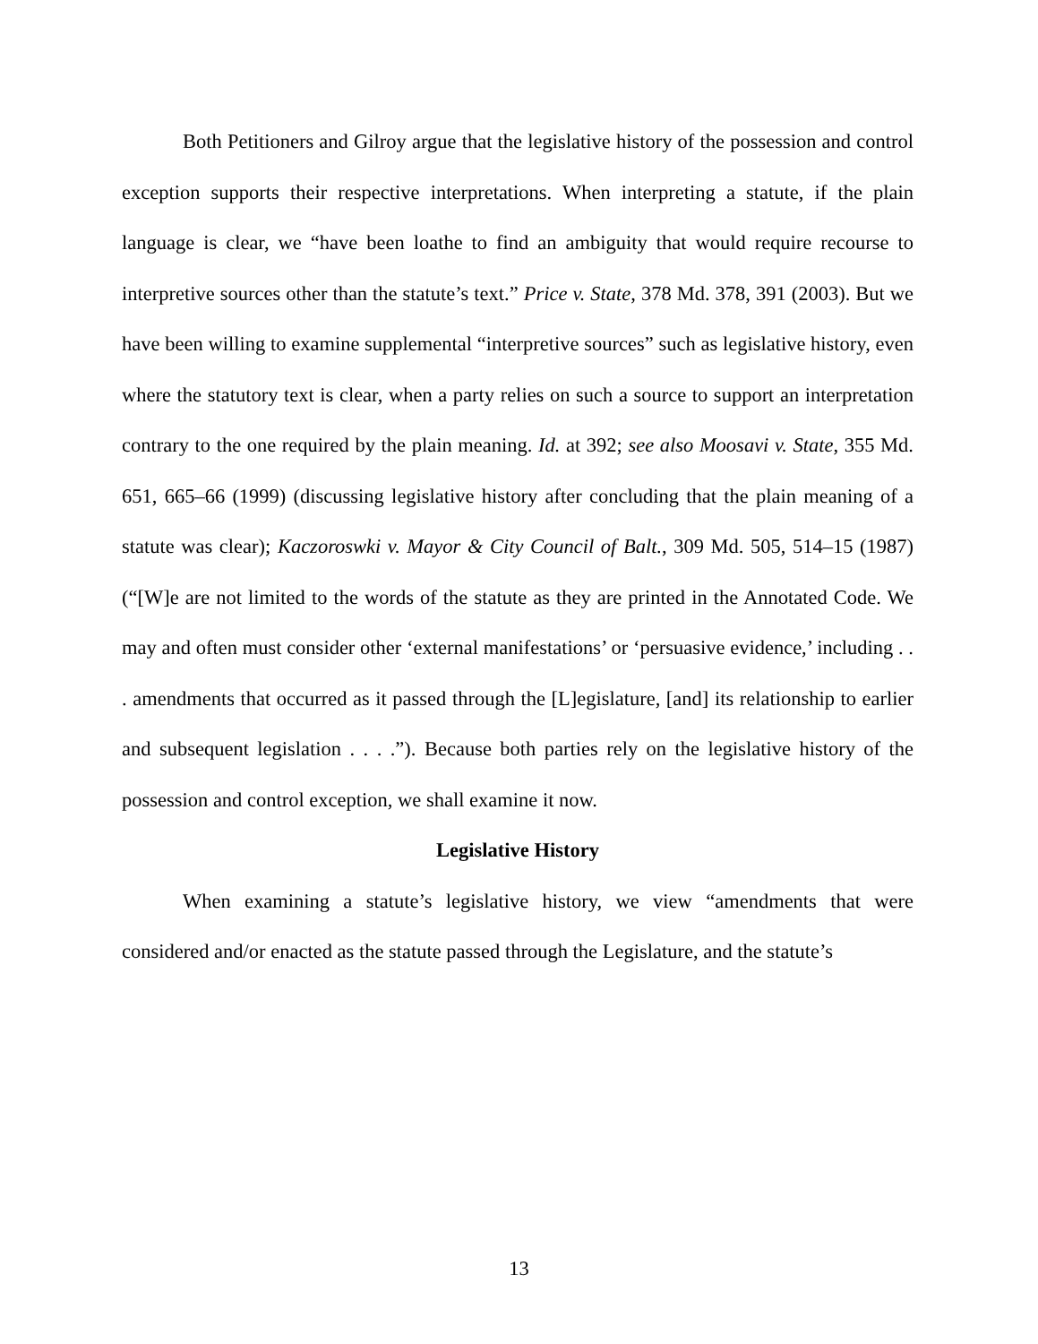Both Petitioners and Gilroy argue that the legislative history of the possession and control exception supports their respective interpretations. When interpreting a statute, if the plain language is clear, we “have been loathe to find an ambiguity that would require recourse to interpretive sources other than the statute’s text.” Price v. State, 378 Md. 378, 391 (2003). But we have been willing to examine supplemental “interpretive sources” such as legislative history, even where the statutory text is clear, when a party relies on such a source to support an interpretation contrary to the one required by the plain meaning. Id. at 392; see also Moosavi v. State, 355 Md. 651, 665–66 (1999) (discussing legislative history after concluding that the plain meaning of a statute was clear); Kaczoroswki v. Mayor & City Council of Balt., 309 Md. 505, 514–15 (1987) (“[W]e are not limited to the words of the statute as they are printed in the Annotated Code. We may and often must consider other ‘external manifestations’ or ‘persuasive evidence,’ including . . . amendments that occurred as it passed through the [L]egislature, [and] its relationship to earlier and subsequent legislation . . . .”). Because both parties rely on the legislative history of the possession and control exception, we shall examine it now.
Legislative History
When examining a statute’s legislative history, we view “amendments that were considered and/or enacted as the statute passed through the Legislature, and the statute’s
13